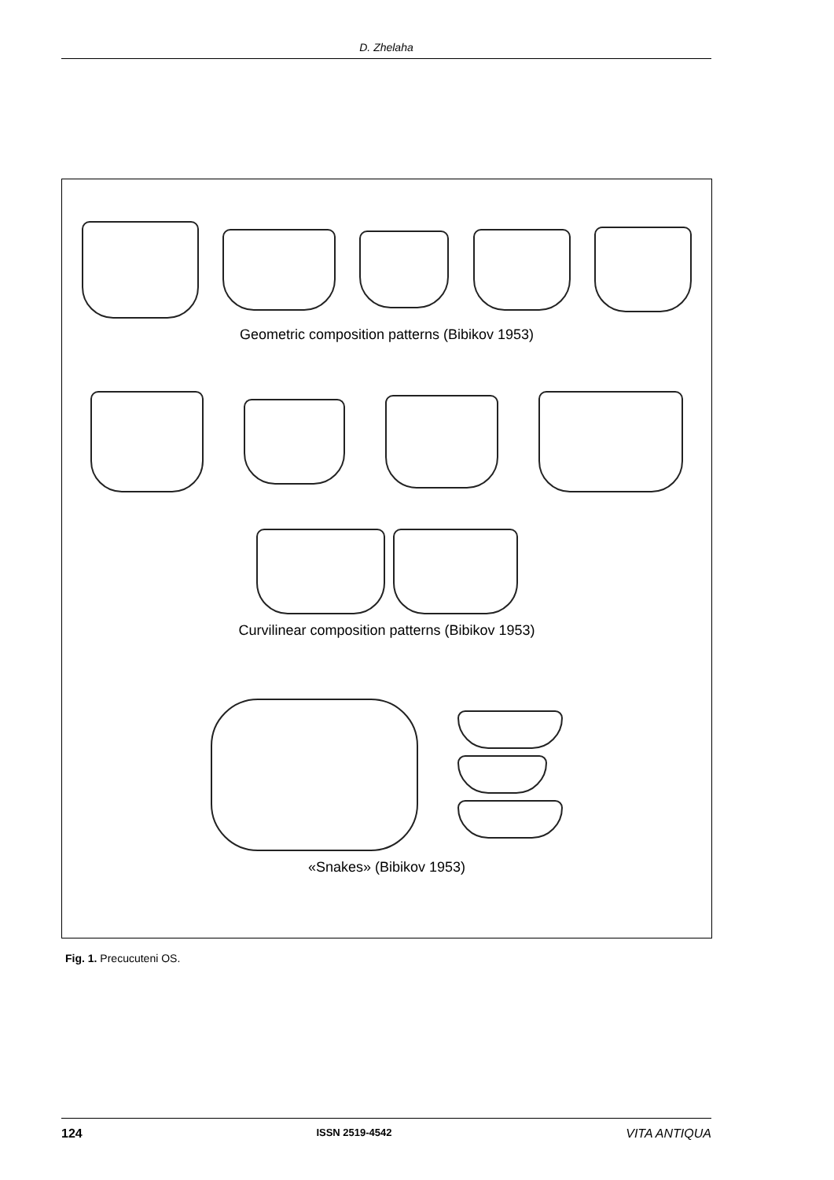D. Zhelaha
Geometric composition patterns (Bibikov 1953)
Curvilinear composition patterns (Bibikov 1953)
«Snakes» (Bibikov 1953)
Fig. 1. Precucuteni OS.
124 ISSN 2519-4542 VITA ANTIQUA